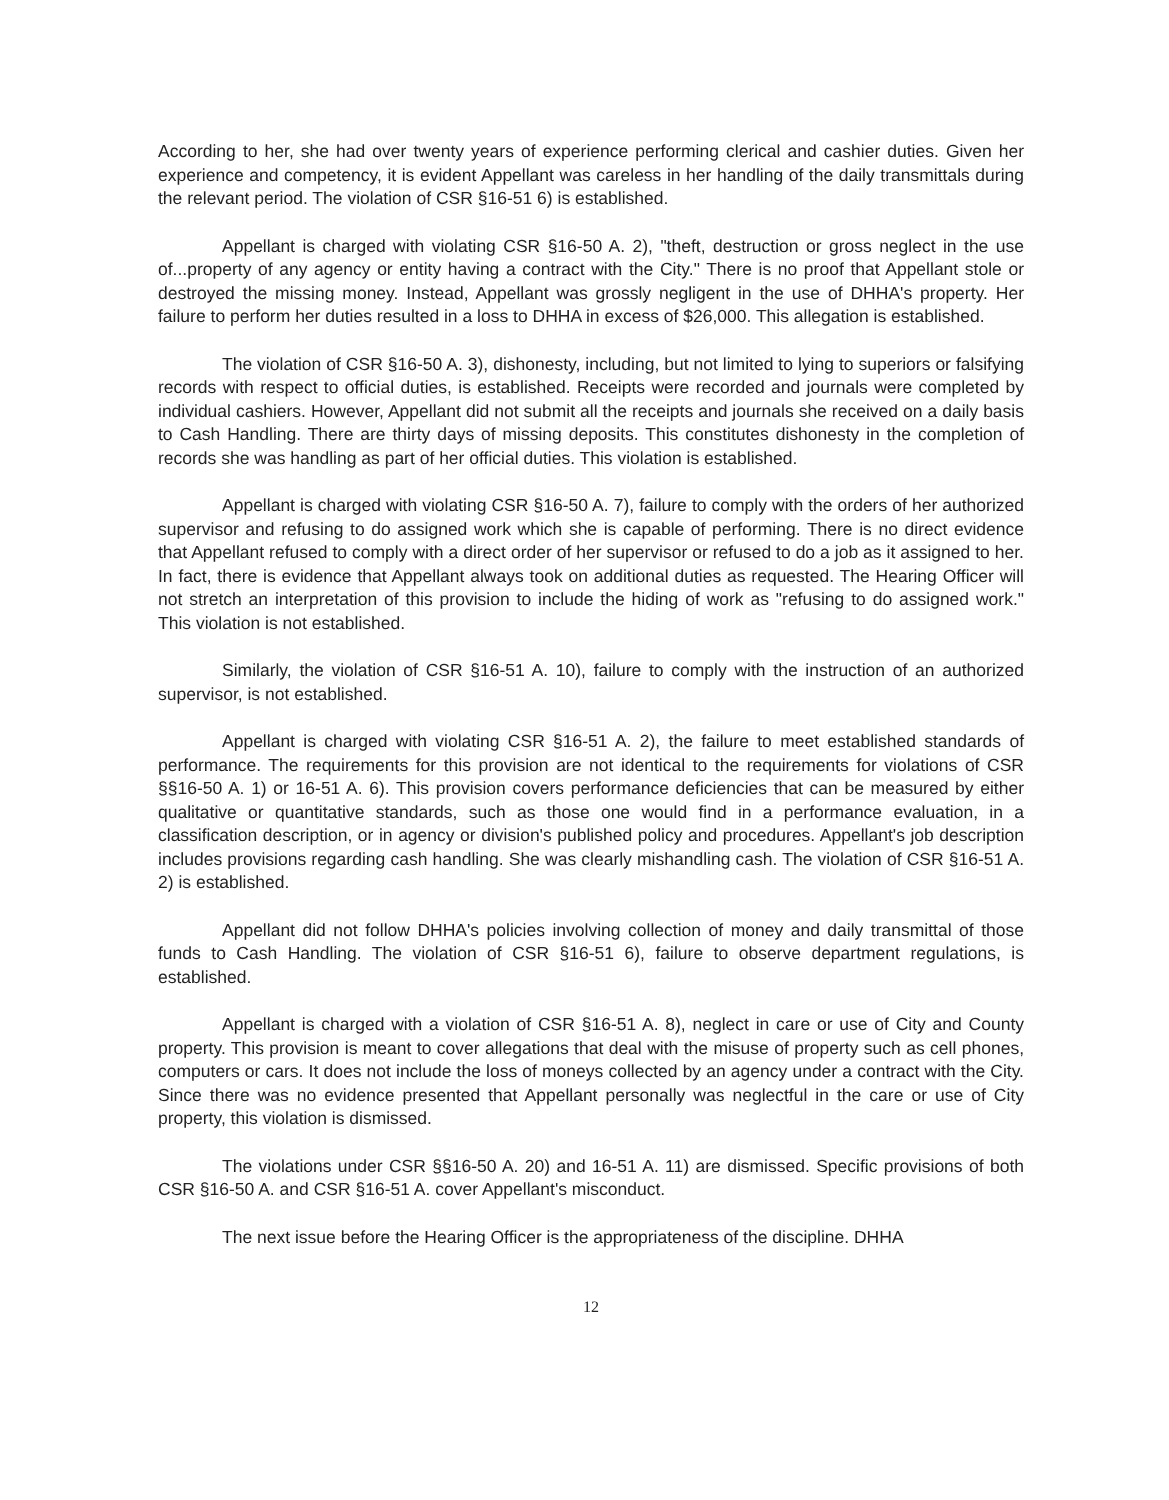According to her, she had over twenty years of experience performing clerical and cashier duties. Given her experience and competency, it is evident Appellant was careless in her handling of the daily transmittals during the relevant period. The violation of CSR §16-51 6) is established.
Appellant is charged with violating CSR §16-50 A. 2), "theft, destruction or gross neglect in the use of...property of any agency or entity having a contract with the City." There is no proof that Appellant stole or destroyed the missing money. Instead, Appellant was grossly negligent in the use of DHHA's property. Her failure to perform her duties resulted in a loss to DHHA in excess of $26,000. This allegation is established.
The violation of CSR §16-50 A. 3), dishonesty, including, but not limited to lying to superiors or falsifying records with respect to official duties, is established. Receipts were recorded and journals were completed by individual cashiers. However, Appellant did not submit all the receipts and journals she received on a daily basis to Cash Handling. There are thirty days of missing deposits. This constitutes dishonesty in the completion of records she was handling as part of her official duties. This violation is established.
Appellant is charged with violating CSR §16-50 A. 7), failure to comply with the orders of her authorized supervisor and refusing to do assigned work which she is capable of performing. There is no direct evidence that Appellant refused to comply with a direct order of her supervisor or refused to do a job as it assigned to her. In fact, there is evidence that Appellant always took on additional duties as requested. The Hearing Officer will not stretch an interpretation of this provision to include the hiding of work as "refusing to do assigned work." This violation is not established.
Similarly, the violation of CSR §16-51 A. 10), failure to comply with the instruction of an authorized supervisor, is not established.
Appellant is charged with violating CSR §16-51 A. 2), the failure to meet established standards of performance. The requirements for this provision are not identical to the requirements for violations of CSR §§16-50 A. 1) or 16-51 A. 6). This provision covers performance deficiencies that can be measured by either qualitative or quantitative standards, such as those one would find in a performance evaluation, in a classification description, or in agency or division's published policy and procedures. Appellant's job description includes provisions regarding cash handling. She was clearly mishandling cash. The violation of CSR §16-51 A. 2) is established.
Appellant did not follow DHHA's policies involving collection of money and daily transmittal of those funds to Cash Handling. The violation of CSR §16-51 6), failure to observe department regulations, is established.
Appellant is charged with a violation of CSR §16-51 A. 8), neglect in care or use of City and County property. This provision is meant to cover allegations that deal with the misuse of property such as cell phones, computers or cars. It does not include the loss of moneys collected by an agency under a contract with the City. Since there was no evidence presented that Appellant personally was neglectful in the care or use of City property, this violation is dismissed.
The violations under CSR §§16-50 A. 20) and 16-51 A. 11) are dismissed. Specific provisions of both CSR §16-50 A. and CSR §16-51 A. cover Appellant's misconduct.
The next issue before the Hearing Officer is the appropriateness of the discipline. DHHA
12